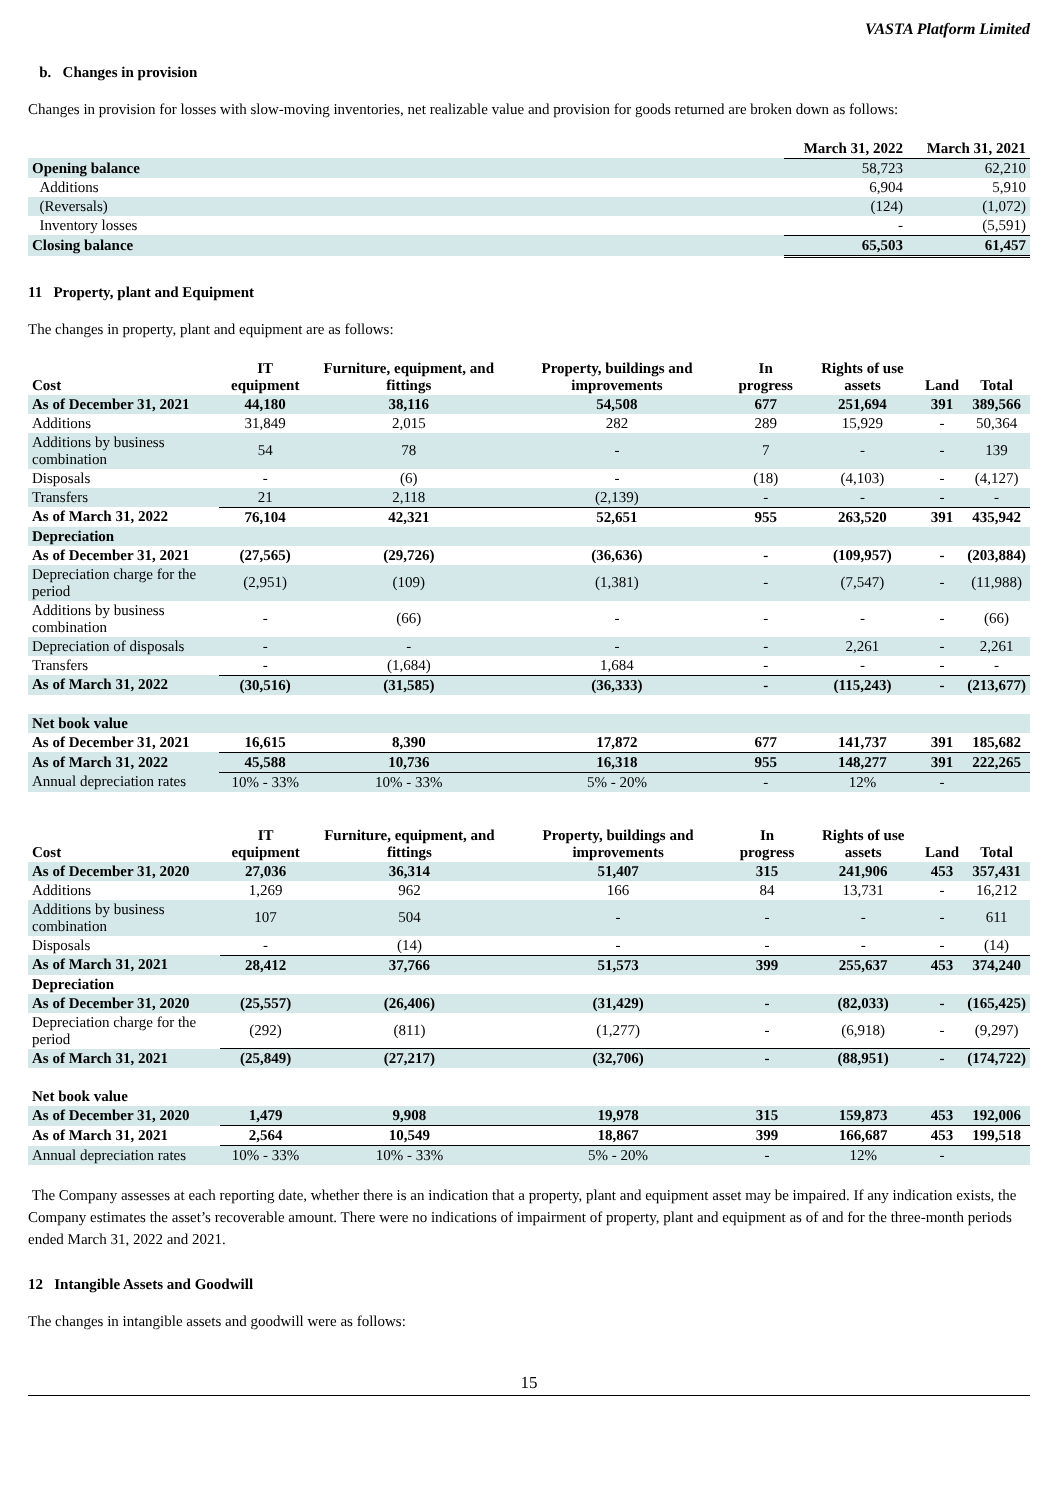VASTA Platform Limited
b. Changes in provision
Changes in provision for losses with slow-moving inventories, net realizable value and provision for goods returned are broken down as follows:
| | March 31, 2022 | March 31, 2021 |
| --- | --- | --- |
| Opening balance | 58,723 | 62,210 |
| Additions | 6,904 | 5,910 |
| (Reversals) | (124) | (1,072) |
| Inventory losses | - | (5,591) |
| Closing balance | 65,503 | 61,457 |
11 Property, plant and Equipment
The changes in property, plant and equipment are as follows:
| Cost | IT equipment | Furniture, equipment, and fittings | Property, buildings and improvements | In progress | Rights of use assets | Land | Total |
| --- | --- | --- | --- | --- | --- | --- | --- |
| As of December 31, 2021 | 44,180 | 38,116 | 54,508 | 677 | 251,694 | 391 | 389,566 |
| Additions | 31,849 | 2,015 | 282 | 289 | 15,929 | - | 50,364 |
| Additions by business combination | 54 | 78 | - | 7 | - | - | 139 |
| Disposals | - | (6) | - | (18) | (4,103) | - | (4,127) |
| Transfers | 21 | 2,118 | (2,139) | - | - | - | - |
| As of March 31, 2022 | 76,104 | 42,321 | 52,651 | 955 | 263,520 | 391 | 435,942 |
| Depreciation | | | | | | | |
| As of December 31, 2021 | (27,565) | (29,726) | (36,636) | - | (109,957) | - | (203,884) |
| Depreciation charge for the period | (2,951) | (109) | (1,381) | - | (7,547) | - | (11,988) |
| Additions by business combination | - | (66) | - | - | - | - | (66) |
| Depreciation of disposals | - | - | - | - | 2,261 | - | 2,261 |
| Transfers | - | (1,684) | 1,684 | - | - | - | - |
| As of March 31, 2022 | (30,516) | (31,585) | (36,333) | - | (115,243) | - | (213,677) |
| Net book value | | | | | | | |
| As of December 31, 2021 | 16,615 | 8,390 | 17,872 | 677 | 141,737 | 391 | 185,682 |
| As of March 31, 2022 | 45,588 | 10,736 | 16,318 | 955 | 148,277 | 391 | 222,265 |
| Annual depreciation rates | 10% - 33% | 10% - 33% | 5% - 20% | - | 12% | - | |
| Cost | IT equipment | Furniture, equipment, and fittings | Property, buildings and improvements | In progress | Rights of use assets | Land | Total |
| --- | --- | --- | --- | --- | --- | --- | --- |
| As of December 31, 2020 | 27,036 | 36,314 | 51,407 | 315 | 241,906 | 453 | 357,431 |
| Additions | 1,269 | 962 | 166 | 84 | 13,731 | - | 16,212 |
| Additions by business combination | 107 | 504 | - | - | - | - | 611 |
| Disposals | - | (14) | - | - | - | - | (14) |
| As of March 31, 2021 | 28,412 | 37,766 | 51,573 | 399 | 255,637 | 453 | 374,240 |
| Depreciation | | | | | | | |
| As of December 31, 2020 | (25,557) | (26,406) | (31,429) | - | (82,033) | - | (165,425) |
| Depreciation charge for the period | (292) | (811) | (1,277) | - | (6,918) | - | (9,297) |
| As of March 31, 2021 | (25,849) | (27,217) | (32,706) | - | (88,951) | - | (174,722) |
| Net book value | | | | | | | |
| As of December 31, 2020 | 1,479 | 9,908 | 19,978 | 315 | 159,873 | 453 | 192,006 |
| As of March 31, 2021 | 2,564 | 10,549 | 18,867 | 399 | 166,687 | 453 | 199,518 |
| Annual depreciation rates | 10% - 33% | 10% - 33% | 5% - 20% | - | 12% | - | |
The Company assesses at each reporting date, whether there is an indication that a property, plant and equipment asset may be impaired. If any indication exists, the Company estimates the asset’s recoverable amount. There were no indications of impairment of property, plant and equipment as of and for the three-month periods ended March 31, 2022 and 2021.
12 Intangible Assets and Goodwill
The changes in intangible assets and goodwill were as follows:
15